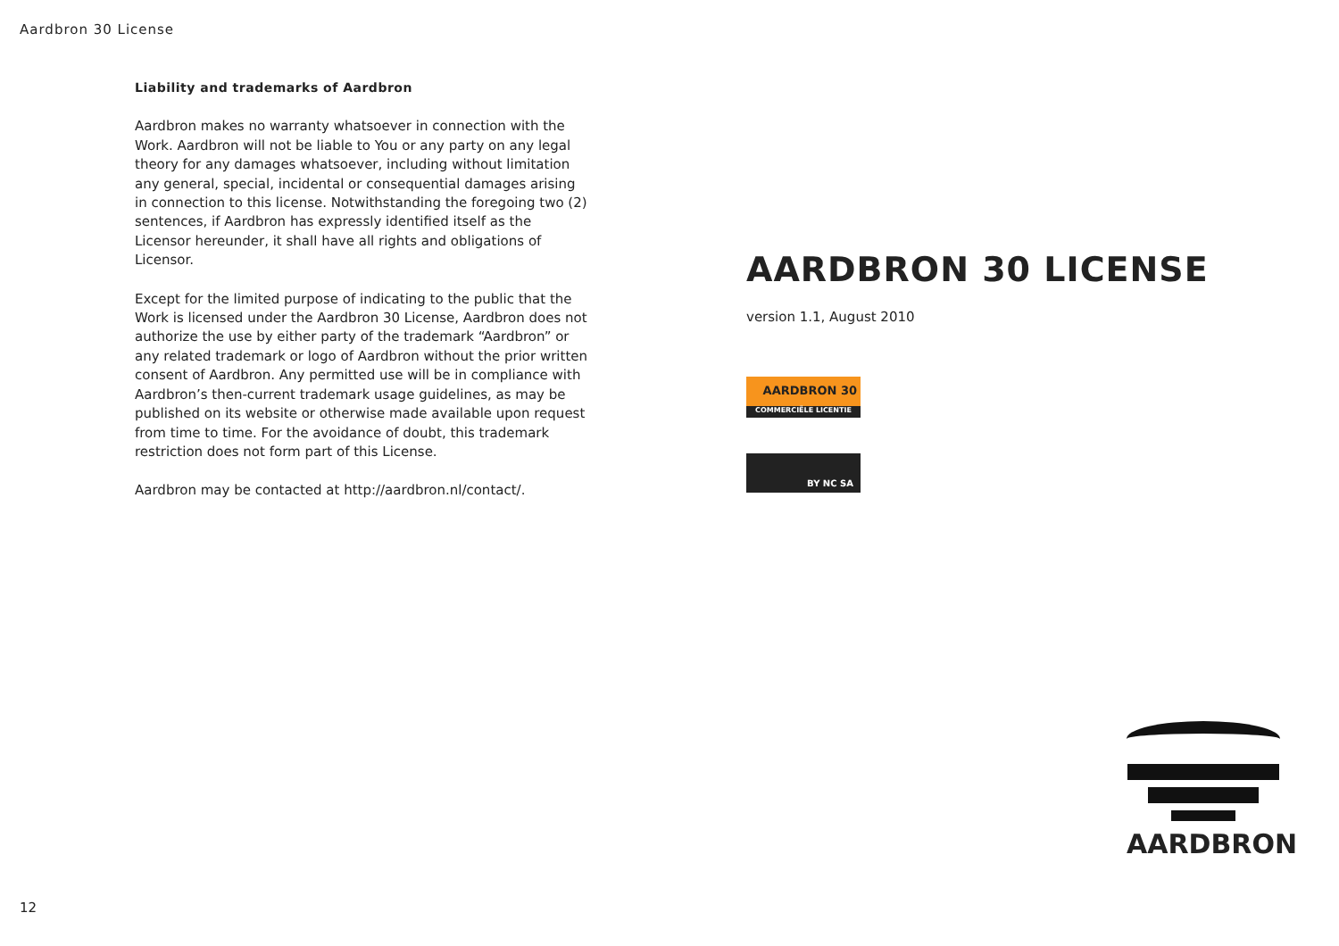Aardbron 30 License
Liability and trademarks of Aardbron
Aardbron makes no warranty whatsoever in connection with the Work. Aardbron will not be liable to You or any party on any legal theory for any damages whatsoever, including without limitation any general, special, incidental or consequential damages arising in connection to this license. Notwithstanding the foregoing two (2) sentences, if Aardbron has expressly identified itself as the Licensor hereunder, it shall have all rights and obligations of Licensor.
Except for the limited purpose of indicating to the public that the Work is licensed under the Aardbron 30 License, Aardbron does not authorize the use by either party of the trademark “Aardbron” or any related trademark or logo of Aardbron without the prior written consent of Aardbron. Any permitted use will be in compliance with Aardbron’s then-current trademark usage guidelines, as may be published on its website or otherwise made available upon request from time to time. For the avoidance of doubt, this trademark restriction does not form part of this License.
Aardbron may be contacted at http://aardbron.nl/contact/.
AARDBRON 30 LICENSE
version 1.1, August 2010
AARDBRON 30
COMMERCIËLE LICENTIE
BY NC SA
AARDBRON
12